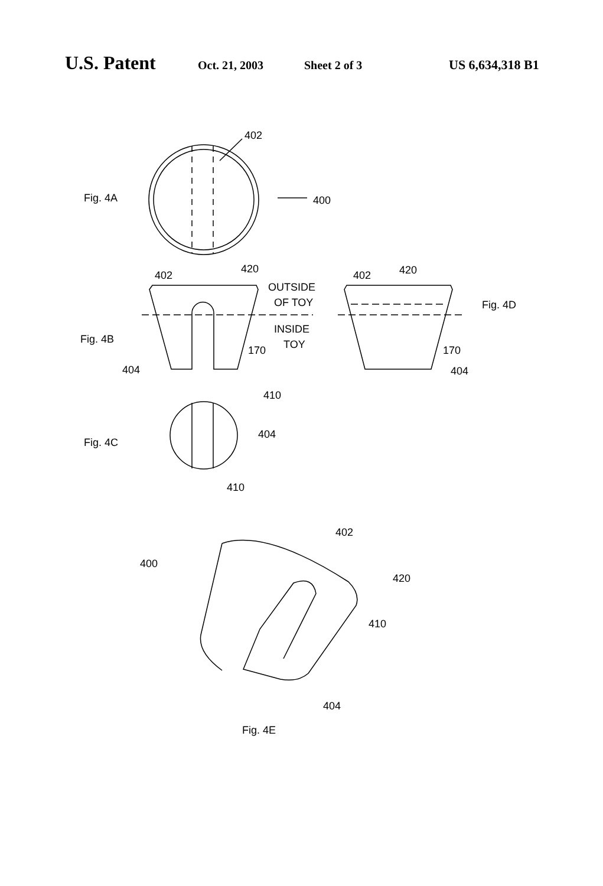U.S. Patent Oct. 21, 2003 Sheet 2 of 3 US 6,634,318 B1
Fig. 4A
402
400
402
420
OUTSIDE
OF TOY
402
420
Fig. 4D
Fig. 4B
INSIDE
TOY
170
170
404
404
410
Fig. 4C
404
410
402
400
420
410
404
Fig. 4E